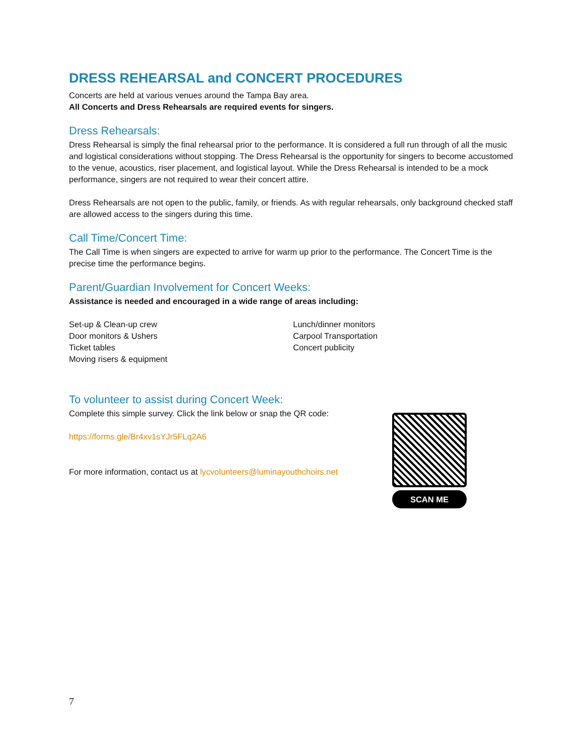DRESS REHEARSAL and CONCERT PROCEDURES
Concerts are held at various venues around the Tampa Bay area.
All Concerts and Dress Rehearsals are required events for singers.
Dress Rehearsals:
Dress Rehearsal is simply the final rehearsal prior to the performance. It is considered a full run through of all the music and logistical considerations without stopping. The Dress Rehearsal is the opportunity for singers to become accustomed to the venue, acoustics, riser placement, and logistical layout. While the Dress Rehearsal is intended to be a mock performance, singers are not required to wear their concert attire.
Dress Rehearsals are not open to the public, family, or friends. As with regular rehearsals, only background checked staff are allowed access to the singers during this time.
Call Time/Concert Time:
The Call Time is when singers are expected to arrive for warm up prior to the performance. The Concert Time is the precise time the performance begins.
Parent/Guardian Involvement for Concert Weeks:
Assistance is needed and encouraged in a wide range of areas including:
Set-up & Clean-up crew
Door monitors & Ushers
Ticket tables
Moving risers & equipment
Lunch/dinner monitors
Carpool Transportation
Concert publicity
To volunteer to assist during Concert Week:
Complete this simple survey. Click the link below or snap the QR code:
https://forms.gle/Br4xv1sYJr5FLq2A6
For more information, contact us at lycvolunteers@luminayouthchoirs.net
SCAN ME
7